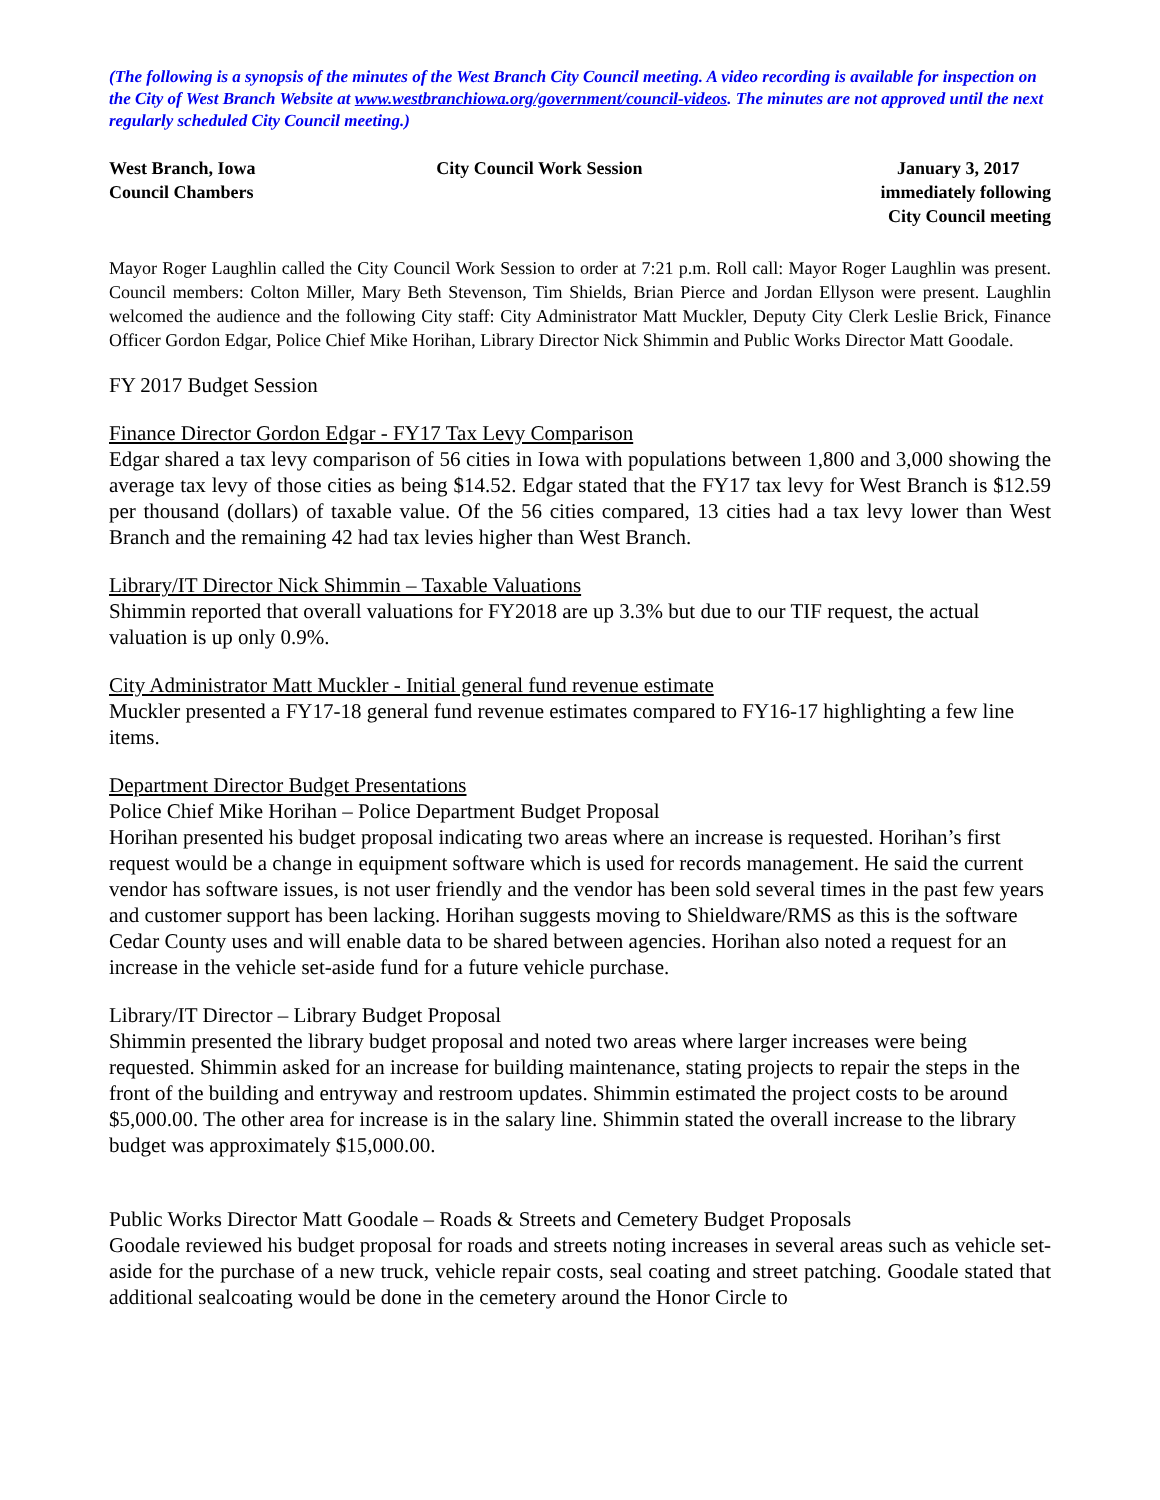(The following is a synopsis of the minutes of the West Branch City Council meeting. A video recording is available for inspection on the City of West Branch Website at www.westbranchiowa.org/government/council-videos. The minutes are not approved until the next regularly scheduled City Council meeting.)
West Branch, Iowa
Council Chambers
City Council Work Session January 3, 2017
immediately following
City Council meeting
Mayor Roger Laughlin called the City Council Work Session to order at 7:21 p.m. Roll call: Mayor Roger Laughlin was present. Council members: Colton Miller, Mary Beth Stevenson, Tim Shields, Brian Pierce and Jordan Ellyson were present. Laughlin welcomed the audience and the following City staff: City Administrator Matt Muckler, Deputy City Clerk Leslie Brick, Finance Officer Gordon Edgar, Police Chief Mike Horihan, Library Director Nick Shimmin and Public Works Director Matt Goodale.
FY 2017 Budget Session
Finance Director Gordon Edgar - FY17 Tax Levy Comparison
Edgar shared a tax levy comparison of 56 cities in Iowa with populations between 1,800 and 3,000 showing the average tax levy of those cities as being $14.52. Edgar stated that the FY17 tax levy for West Branch is $12.59 per thousand (dollars) of taxable value. Of the 56 cities compared, 13 cities had a tax levy lower than West Branch and the remaining 42 had tax levies higher than West Branch.
Library/IT Director Nick Shimmin – Taxable Valuations
Shimmin reported that overall valuations for FY2018 are up 3.3% but due to our TIF request, the actual valuation is up only 0.9%.
City Administrator Matt Muckler - Initial general fund revenue estimate
Muckler presented a FY17-18 general fund revenue estimates compared to FY16-17 highlighting a few line items.
Department Director Budget Presentations
Police Chief Mike Horihan – Police Department Budget Proposal
Horihan presented his budget proposal indicating two areas where an increase is requested. Horihan’s first request would be a change in equipment software which is used for records management. He said the current vendor has software issues, is not user friendly and the vendor has been sold several times in the past few years and customer support has been lacking. Horihan suggests moving to Shieldware/RMS as this is the software Cedar County uses and will enable data to be shared between agencies. Horihan also noted a request for an increase in the vehicle set-aside fund for a future vehicle purchase.
Library/IT Director – Library Budget Proposal
Shimmin presented the library budget proposal and noted two areas where larger increases were being requested. Shimmin asked for an increase for building maintenance, stating projects to repair the steps in the front of the building and entryway and restroom updates. Shimmin estimated the project costs to be around $5,000.00. The other area for increase is in the salary line. Shimmin stated the overall increase to the library budget was approximately $15,000.00.
Public Works Director Matt Goodale – Roads & Streets and Cemetery Budget Proposals
Goodale reviewed his budget proposal for roads and streets noting increases in several areas such as vehicle set-aside for the purchase of a new truck, vehicle repair costs, seal coating and street patching. Goodale stated that additional sealcoating would be done in the cemetery around the Honor Circle to